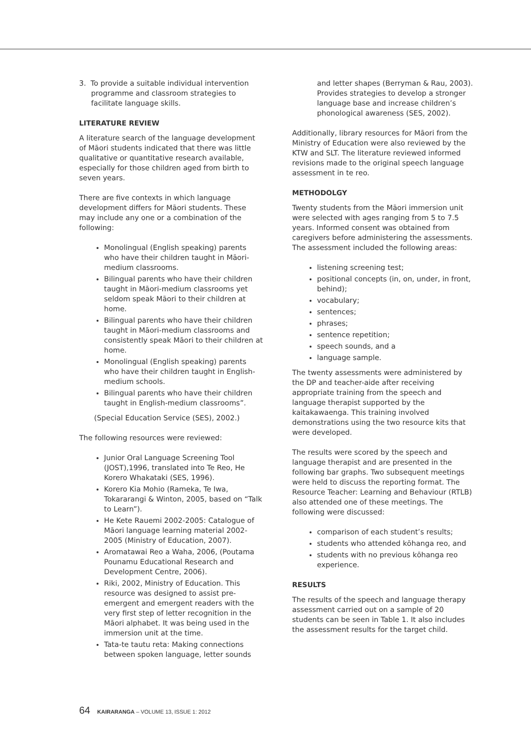3. To provide a suitable individual intervention programme and classroom strategies to facilitate language skills.
LITERATURE REVIEW
A literature search of the language development of Māori students indicated that there was little qualitative or quantitative research available, especially for those children aged from birth to seven years.
There are five contexts in which language development differs for Māori students. These may include any one or a combination of the following:
Monolingual (English speaking) parents who have their children taught in Māori-medium classrooms.
Bilingual parents who have their children taught in Māori-medium classrooms yet seldom speak Māori to their children at home.
Bilingual parents who have their children taught in Māori-medium classrooms and consistently speak Māori to their children at home.
Monolingual (English speaking) parents who have their children taught in English-medium schools.
Bilingual parents who have their children taught in English-medium classrooms”.
(Special Education Service (SES), 2002.)
The following resources were reviewed:
Junior Oral Language Screening Tool (JOST),1996, translated into Te Reo, He Korero Whakataki (SES, 1996).
Korero Kia Mohio (Rameka, Te Iwa, Tokararangi & Winton, 2005, based on “Talk to Learn”).
He Kete Rauemi 2002-2005: Catalogue of Māori language learning material 2002-2005 (Ministry of Education, 2007).
Aromatawai Reo a Waha, 2006, (Poutama Pounamu Educational Research and Development Centre, 2006).
Riki, 2002, Ministry of Education. This resource was designed to assist pre-emergent and emergent readers with the very first step of letter recognition in the Māori alphabet. It was being used in the immersion unit at the time.
Tata-te tautu reta: Making connections between spoken language, letter sounds
and letter shapes (Berryman & Rau, 2003). Provides strategies to develop a stronger language base and increase children’s phonological awareness (SES, 2002).
Additionally, library resources for Māori from the Ministry of Education were also reviewed by the KTW and SLT. The literature reviewed informed revisions made to the original speech language assessment in te reo.
METHODOLGY
Twenty students from the Māori immersion unit were selected with ages ranging from 5 to 7.5 years. Informed consent was obtained from caregivers before administering the assessments. The assessment included the following areas:
listening screening test;
positional concepts (in, on, under, in front, behind);
vocabulary;
sentences;
phrases;
sentence repetition;
speech sounds, and a
language sample.
The twenty assessments were administered by the DP and teacher-aide after receiving appropriate training from the speech and language therapist supported by the kaitakawaenga. This training involved demonstrations using the two resource kits that were developed.
The results were scored by the speech and language therapist and are presented in the following bar graphs. Two subsequent meetings were held to discuss the reporting format. The Resource Teacher: Learning and Behaviour (RTLB) also attended one of these meetings. The following were discussed:
comparison of each student’s results;
students who attended kōhanga reo, and
students with no previous kōhanga reo experience.
RESULTS
The results of the speech and language therapy assessment carried out on a sample of 20 students can be seen in Table 1. It also includes the assessment results for the target child.
64 KAIRARANGA – VOLUME 13, ISSUE 1: 2012